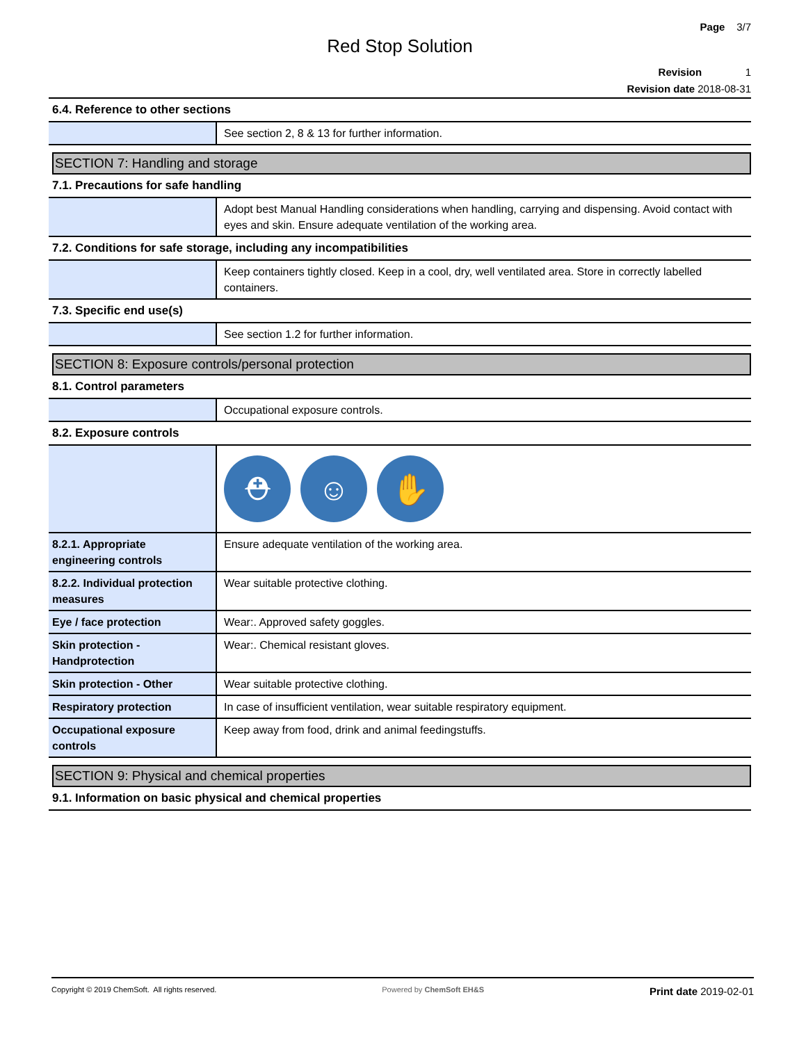Page 3/7
Red Stop Solution
Revision 1
Revision date 2018-08-31
6.4. Reference to other sections
| | See section 2, 8 & 13 for further information. |
SECTION 7: Handling and storage
7.1. Precautions for safe handling
| | Adopt best Manual Handling considerations when handling, carrying and dispensing. Avoid contact with eyes and skin. Ensure adequate ventilation of the working area. |
7.2. Conditions for safe storage, including any incompatibilities
| | Keep containers tightly closed. Keep in a cool, dry, well ventilated area. Store in correctly labelled containers. |
7.3. Specific end use(s)
| | See section 1.2 for further information. |
SECTION 8: Exposure controls/personal protection
8.1. Control parameters
| | Occupational exposure controls. |
8.2. Exposure controls
| | ⛑ ☺ ✋ |
| 8.2.1. Appropriate engineering controls | Ensure adequate ventilation of the working area. |
| 8.2.2. Individual protection measures | Wear suitable protective clothing. |
| Eye / face protection | Wear:. Approved safety goggles. |
| Skin protection - Handprotection | Wear:. Chemical resistant gloves. |
| Skin protection - Other | Wear suitable protective clothing. |
| Respiratory protection | In case of insufficient ventilation, wear suitable respiratory equipment. |
| Occupational exposure controls | Keep away from food, drink and animal feedingstuffs. |
SECTION 9: Physical and chemical properties
9.1. Information on basic physical and chemical properties
Copyright © 2019 ChemSoft. All rights reserved. Powered by ChemSoft EH&S Print date 2019-02-01